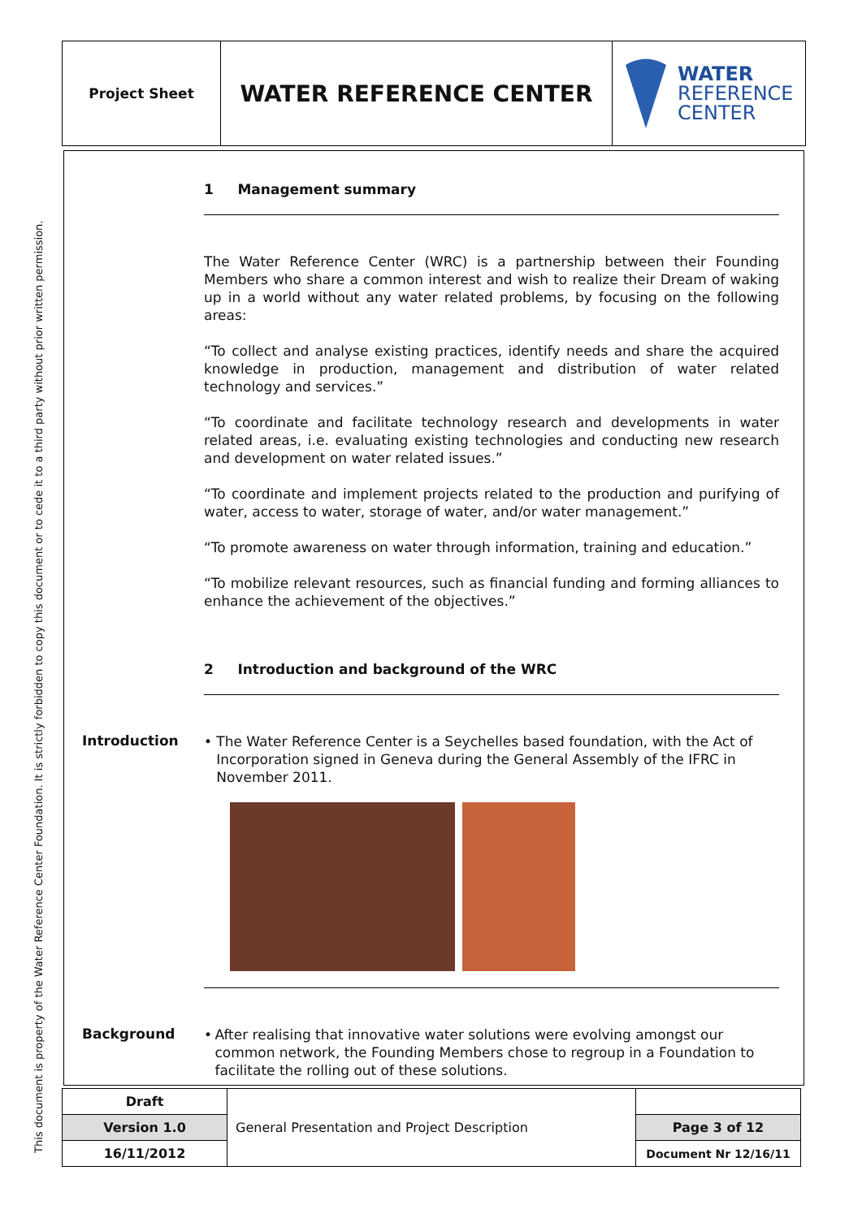This document is property of the Water Reference Center Foundation. It is strictly forbidden to copy this document or to cede it to a third party without prior written permission.
| Project Sheet | WATER REFERENCE CENTER | WATER REFERENCE CENTER |
1 Management summary
The Water Reference Center (WRC) is a partnership between their Founding Members who share a common interest and wish to realize their Dream of waking up in a world without any water related problems, by focusing on the following areas:
“To collect and analyse existing practices, identify needs and share the acquired knowledge in production, management and distribution of water related technology and services.”
“To coordinate and facilitate technology research and developments in water related areas, i.e. evaluating existing technologies and conducting new research and development on water related issues.”
“To coordinate and implement projects related to the production and purifying of water, access to water, storage of water, and/or water management.”
“To promote awareness on water through information, training and education.”
“To mobilize relevant resources, such as financial funding and forming alliances to enhance the achievement of the objectives.”
2 Introduction and background of the WRC
Introduction
• The Water Reference Center is a Seychelles based foundation, with the Act of Incorporation signed in Geneva during the General Assembly of the IFRC in November 2011.
Background
• After realising that innovative water solutions were evolving amongst our common network, the Founding Members chose to regroup in a Foundation to facilitate the rolling out of these solutions.
| Draft | General Presentation and Project Description | |
| Version 1.0 | | Page 3 of 12 |
| 16/11/2012 | | Document Nr 12/16/11 |